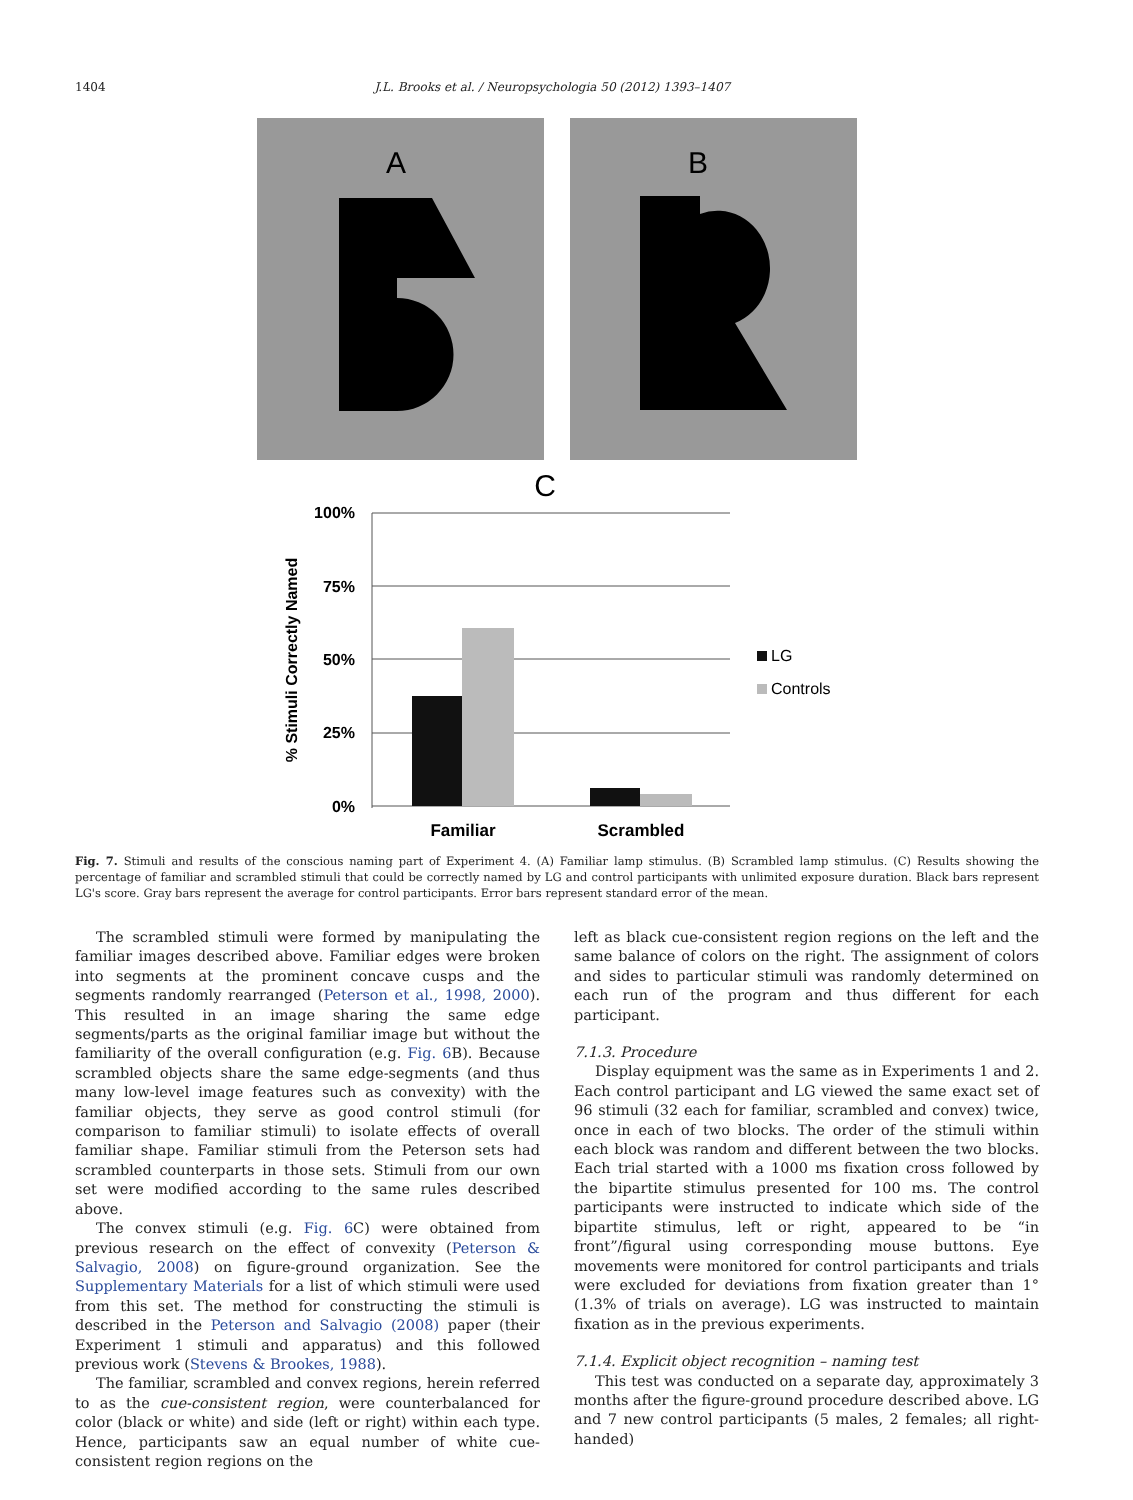1404 J.L. Brooks et al. / Neuropsychologia 50 (2012) 1393–1407
A
B
C
100%
75%
50%
25%
0%
% Stimuli Correctly Named
LG
Controls
Familiar
Scrambled
Fig. 7. Stimuli and results of the conscious naming part of Experiment 4. (A) Familiar lamp stimulus. (B) Scrambled lamp stimulus. (C) Results showing the percentage of familiar and scrambled stimuli that could be correctly named by LG and control participants with unlimited exposure duration. Black bars represent LG's score. Gray bars represent the average for control participants. Error bars represent standard error of the mean.
The scrambled stimuli were formed by manipulating the familiar images described above. Familiar edges were broken into segments at the prominent concave cusps and the segments randomly rearranged (Peterson et al., 1998, 2000). This resulted in an image sharing the same edge segments/parts as the original familiar image but without the familiarity of the overall configuration (e.g. Fig. 6 B). Because scrambled objects share the same edge-segments (and thus many low-level image features such as convexity) with the familiar objects, they serve as good control stimuli (for comparison to familiar stimuli) to isolate effects of overall familiar shape. Familiar stimuli from the Peterson sets had scrambled counterparts in those sets. Stimuli from our own set were modified according to the same rules described above.
The convex stimuli (e.g. Fig. 6 C) were obtained from previous research on the effect of convexity (Peterson & Salvagio, 2008) on figure-ground organization. See the Supplementary Materials for a list of which stimuli were used from this set. The method for constructing the stimuli is described in the Peterson and Salvagio (2008) paper (their Experiment 1 stimuli and apparatus) and this followed previous work (Stevens & Brookes, 1988).
The familiar, scrambled and convex regions, herein referred to as the cue-consistent region, were counterbalanced for color (black or white) and side (left or right) within each type. Hence, participants saw an equal number of white cue-consistent region regions on the
left as black cue-consistent region regions on the left and the same balance of colors on the right. The assignment of colors and sides to particular stimuli was randomly determined on each run of the program and thus different for each participant.
7.1.3. Procedure
Display equipment was the same as in Experiments 1 and 2. Each control participant and LG viewed the same exact set of 96 stimuli (32 each for familiar, scrambled and convex) twice, once in each of two blocks. The order of the stimuli within each block was random and different between the two blocks. Each trial started with a 1000 ms fixation cross followed by the bipartite stimulus presented for 100 ms. The control participants were instructed to indicate which side of the bipartite stimulus, left or right, appeared to be “in front”/figural using corresponding mouse buttons. Eye movements were monitored for control participants and trials were excluded for deviations from fixation greater than 1° (1.3% of trials on average). LG was instructed to maintain fixation as in the previous experiments.
7.1.4. Explicit object recognition – naming test
This test was conducted on a separate day, approximately 3 months after the figure-ground procedure described above. LG and 7 new control participants (5 males, 2 females; all right-handed)